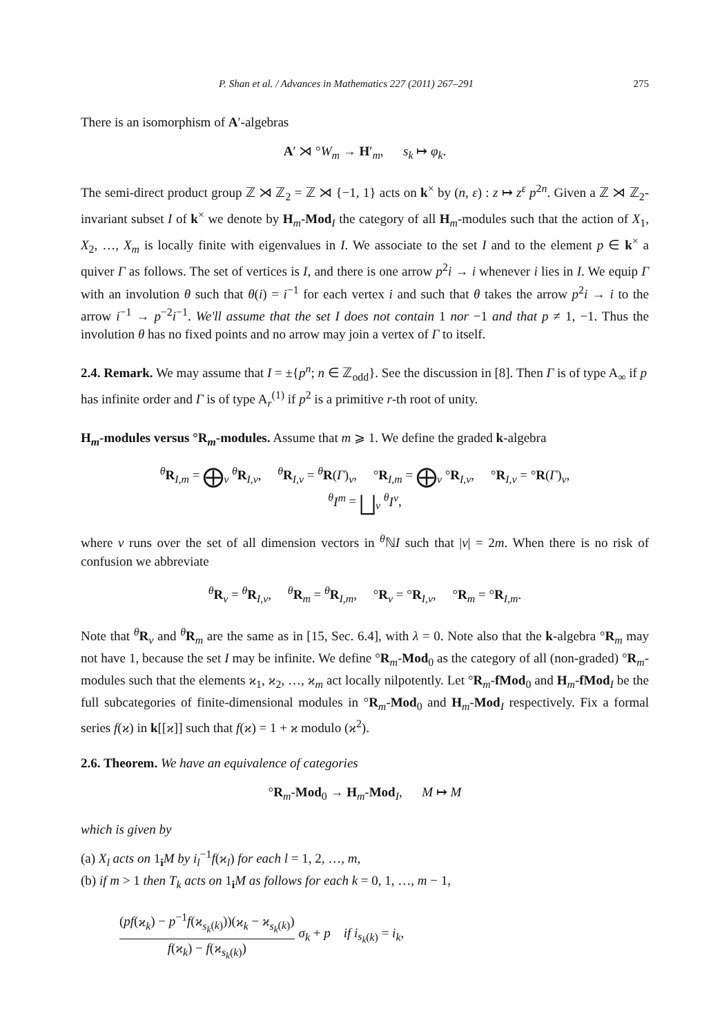P. Shan et al. / Advances in Mathematics 227 (2011) 267–291 275
There is an isomorphism of A′-algebras
A′ ⋊ °W<sub>m</sub> → H′<sub>m</sub>, s<sub>k</sub> ↦ φ<sub>k</sub>.
The semi-direct product group ℤ ⋊ ℤ<sub>2</sub> = ℤ ⋊ {−1, 1} acts on k<sup>×</sup> by (n, ε) : z ↦ z<sup>ε</sup> p<sup>2n</sup>. Given a ℤ ⋊ ℤ<sub>2</sub>-invariant subset I of k<sup>×</sup> we denote by H<sub>m</sub>-Mod<sub>I</sub> the category of all H<sub>m</sub>-modules such that the action of X<sub>1</sub>, X<sub>2</sub>, …, X<sub>m</sub> is locally finite with eigenvalues in I. We associate to the set I and to the element p ∈ k<sup>×</sup> a quiver Γ as follows. The set of vertices is I, and there is one arrow p<sup>2</sup>i → i whenever i lies in I. We equip Γ with an involution θ such that θ(i) = i<sup>−1</sup> for each vertex i and such that θ takes the arrow p<sup>2</sup>i → i to the arrow i<sup>−1</sup> → p<sup>−2</sup>i<sup>−1</sup>. We'll assume that the set I does not contain 1 nor −1 and that p ≠ 1, −1. Thus the involution θ has no fixed points and no arrow may join a vertex of Γ to itself.
2.4. Remark.
We may assume that I = ±{p<sup>n</sup>; n ∈ ℤ<sub>odd</sub>}. See the discussion in [8]. Then Γ is of type A<sub>∞</sub> if p has infinite order and Γ is of type A<sub>r</sub><sup>(1)</sup> if p<sup>2</sup> is a primitive r-th root of unity.
H<sub>m</sub>-modules versus °R<sub>m</sub>-modules.
Assume that m ⩾ 1. We define the graded k-algebra
<sup>θ</sup>R<sub>I,m</sub> = ⨁<sub>ν</sub> <sup>θ</sup>R<sub>I,ν</sub>, <sup>θ</sup>R<sub>I,ν</sub> = <sup>θ</sup>R(Γ)<sub>ν</sub>, °R<sub>I,m</sub> = ⨁<sub>ν</sub> °R<sub>I,ν</sub>, °R<sub>I,ν</sub> = °R(Γ)<sub>ν</sub>,
<sup>θ</sup>I<sup>m</sup> = ⨆<sub>ν</sub> <sup>θ</sup>I<sup>ν</sup>,
where ν runs over the set of all dimension vectors in <sup>θ</sup>ℕI such that |ν| = 2m. When there is no risk of confusion we abbreviate
<sup>θ</sup>R<sub>ν</sub> = <sup>θ</sup>R<sub>I,ν</sub>, <sup>θ</sup>R<sub>m</sub> = <sup>θ</sup>R<sub>I,m</sub>, °R<sub>ν</sub> = °R<sub>I,ν</sub>, °R<sub>m</sub> = °R<sub>I,m</sub>.
Note that <sup>θ</sup>R<sub>ν</sub> and <sup>θ</sup>R<sub>m</sub> are the same as in [15, Sec. 6.4], with λ = 0. Note also that the k-algebra °R<sub>m</sub> may not have 1, because the set I may be infinite. We define °R<sub>m</sub>-Mod<sub>0</sub> as the category of all (non-graded) °R<sub>m</sub>-modules such that the elements ϰ<sub>1</sub>, ϰ<sub>2</sub>, …, ϰ<sub>m</sub> act locally nilpotently. Let °R<sub>m</sub>-fMod<sub>0</sub> and H<sub>m</sub>-fMod<sub>I</sub> be the full subcategories of finite-dimensional modules in °R<sub>m</sub>-Mod<sub>0</sub> and H<sub>m</sub>-Mod<sub>I</sub> respectively. Fix a formal series f(ϰ) in k[[ϰ]] such that f(ϰ) = 1 + ϰ modulo (ϰ<sup>2</sup>).
2.6. Theorem.
We have an equivalence of categories
°R<sub>m</sub>-Mod<sub>0</sub> → H<sub>m</sub>-Mod<sub>I</sub>, M ↦ M
which is given by
(a) X<sub>l</sub> acts on 1<sub>i</sub>M by i<sub>l</sub><sup>−1</sup>f(ϰ<sub>l</sub>) for each l = 1, 2, …, m,
(b) if m > 1 then T<sub>k</sub> acts on 1<sub>i</sub>M as follows for each k = 0, 1, …, m − 1,
(pf(ϰ<sub>k</sub>) − p<sup>−1</sup>f(ϰ<sub>s<sub>k</sub>(k)</sub>))(ϰ<sub>k</sub> − ϰ<sub>s<sub>k</sub>(k)</sub>)
f(ϰ<sub>k</sub>) − f(ϰ<sub>s<sub>k</sub>(k)</sub>)
σ<sub>k</sub> + p if i<sub>s<sub>k</sub>(k)</sub> = i<sub>k</sub>,